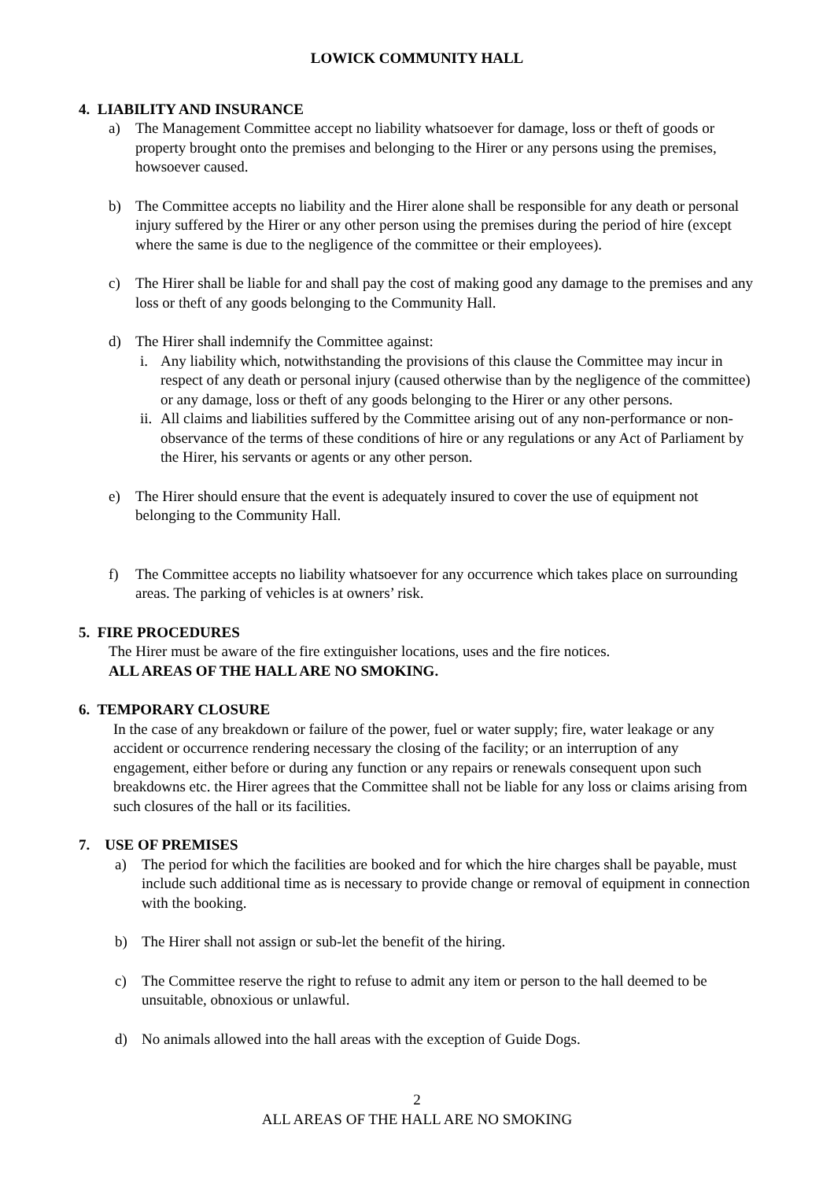LOWICK COMMUNITY HALL
4. LIABILITY AND INSURANCE
a) The Management Committee accept no liability whatsoever for damage, loss or theft of goods or property brought onto the premises and belonging to the Hirer or any persons using the premises, howsoever caused.
b) The Committee accepts no liability and the Hirer alone shall be responsible for any death or personal injury suffered by the Hirer or any other person using the premises during the period of hire (except where the same is due to the negligence of the committee or their employees).
c) The Hirer shall be liable for and shall pay the cost of making good any damage to the premises and any loss or theft of any goods belonging to the Community Hall.
d) The Hirer shall indemnify the Committee against:
i. Any liability which, notwithstanding the provisions of this clause the Committee may incur in respect of any death or personal injury (caused otherwise than by the negligence of the committee) or any damage, loss or theft of any goods belonging to the Hirer or any other persons.
ii. All claims and liabilities suffered by the Committee arising out of any non-performance or non-observance of the terms of these conditions of hire or any regulations or any Act of Parliament by the Hirer, his servants or agents or any other person.
e) The Hirer should ensure that the event is adequately insured to cover the use of equipment not belonging to the Community Hall.
f) The Committee accepts no liability whatsoever for any occurrence which takes place on surrounding areas. The parking of vehicles is at owners’ risk.
5. FIRE PROCEDURES
The Hirer must be aware of the fire extinguisher locations, uses and the fire notices.
ALL AREAS OF THE HALL ARE NO SMOKING.
6. TEMPORARY CLOSURE
In the case of any breakdown or failure of the power, fuel or water supply; fire, water leakage or any accident or occurrence rendering necessary the closing of the facility; or an interruption of any engagement, either before or during any function or any repairs or renewals consequent upon such breakdowns etc. the Hirer agrees that the Committee shall not be liable for any loss or claims arising from such closures of the hall or its facilities.
7. USE OF PREMISES
a) The period for which the facilities are booked and for which the hire charges shall be payable, must include such additional time as is necessary to provide change or removal of equipment in connection with the booking.
b) The Hirer shall not assign or sub-let the benefit of the hiring.
c) The Committee reserve the right to refuse to admit any item or person to the hall deemed to be unsuitable, obnoxious or unlawful.
d) No animals allowed into the hall areas with the exception of Guide Dogs.
2
ALL AREAS OF THE HALL ARE NO SMOKING